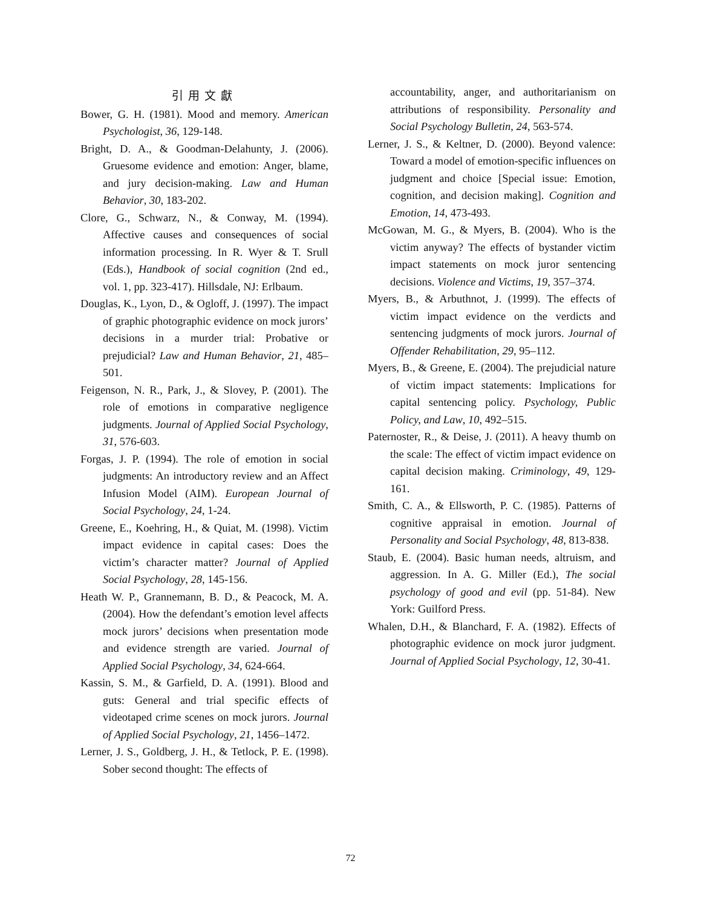引用文獻
Bower, G. H. (1981). Mood and memory. American Psychologist, 36, 129-148.
Bright, D. A., & Goodman-Delahunty, J. (2006). Gruesome evidence and emotion: Anger, blame, and jury decision-making. Law and Human Behavior, 30, 183-202.
Clore, G., Schwarz, N., & Conway, M. (1994). Affective causes and consequences of social information processing. In R. Wyer & T. Srull (Eds.), Handbook of social cognition (2nd ed., vol. 1, pp. 323-417). Hillsdale, NJ: Erlbaum.
Douglas, K., Lyon, D., & Ogloff, J. (1997). The impact of graphic photographic evidence on mock jurors’ decisions in a murder trial: Probative or prejudicial? Law and Human Behavior, 21, 485–501.
Feigenson, N. R., Park, J., & Slovey, P. (2001). The role of emotions in comparative negligence judgments. Journal of Applied Social Psychology, 31, 576-603.
Forgas, J. P. (1994). The role of emotion in social judgments: An introductory review and an Affect Infusion Model (AIM). European Journal of Social Psychology, 24, 1-24.
Greene, E., Koehring, H., & Quiat, M. (1998). Victim impact evidence in capital cases: Does the victim’s character matter? Journal of Applied Social Psychology, 28, 145-156.
Heath W. P., Grannemann, B. D., & Peacock, M. A. (2004). How the defendant’s emotion level affects mock jurors’ decisions when presentation mode and evidence strength are varied. Journal of Applied Social Psychology, 34, 624-664.
Kassin, S. M., & Garfield, D. A. (1991). Blood and guts: General and trial specific effects of videotaped crime scenes on mock jurors. Journal of Applied Social Psychology, 21, 1456–1472.
Lerner, J. S., Goldberg, J. H., & Tetlock, P. E. (1998). Sober second thought: The effects of
accountability, anger, and authoritarianism on attributions of responsibility. Personality and Social Psychology Bulletin, 24, 563-574.
Lerner, J. S., & Keltner, D. (2000). Beyond valence: Toward a model of emotion-specific influences on judgment and choice [Special issue: Emotion, cognition, and decision making]. Cognition and Emotion, 14, 473-493.
McGowan, M. G., & Myers, B. (2004). Who is the victim anyway? The effects of bystander victim impact statements on mock juror sentencing decisions. Violence and Victims, 19, 357–374.
Myers, B., & Arbuthnot, J. (1999). The effects of victim impact evidence on the verdicts and sentencing judgments of mock jurors. Journal of Offender Rehabilitation, 29, 95–112.
Myers, B., & Greene, E. (2004). The prejudicial nature of victim impact statements: Implications for capital sentencing policy. Psychology, Public Policy, and Law, 10, 492–515.
Paternoster, R., & Deise, J. (2011). A heavy thumb on the scale: The effect of victim impact evidence on capital decision making. Criminology, 49, 129-161.
Smith, C. A., & Ellsworth, P. C. (1985). Patterns of cognitive appraisal in emotion. Journal of Personality and Social Psychology, 48, 813-838.
Staub, E. (2004). Basic human needs, altruism, and aggression. In A. G. Miller (Ed.), The social psychology of good and evil (pp. 51-84). New York: Guilford Press.
Whalen, D.H., & Blanchard, F. A. (1982). Effects of photographic evidence on mock juror judgment. Journal of Applied Social Psychology, 12, 30-41.
72